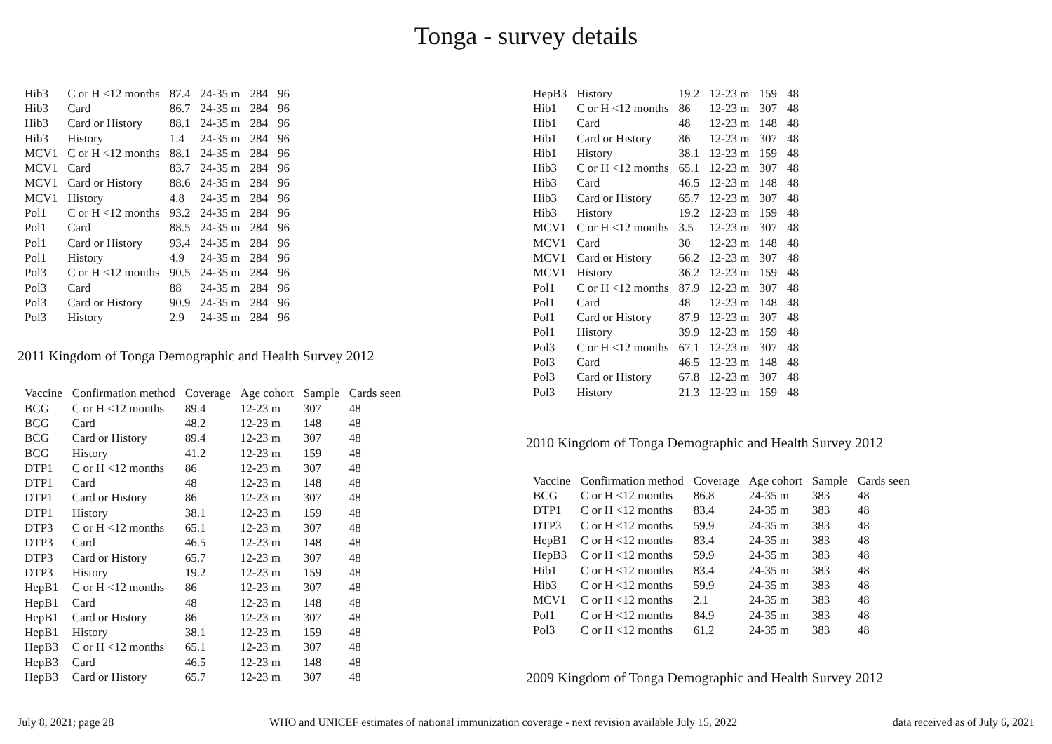Tonga - survey details
| Hib3 | C or H <12 months | 87.4 | 24-35 m | 284 | 96 |
| Hib3 | Card | 86.7 | 24-35 m | 284 | 96 |
| Hib3 | Card or History | 88.1 | 24-35 m | 284 | 96 |
| Hib3 | History | 1.4 | 24-35 m | 284 | 96 |
| MCV1 | C or H <12 months | 88.1 | 24-35 m | 284 | 96 |
| MCV1 | Card | 83.7 | 24-35 m | 284 | 96 |
| MCV1 | Card or History | 88.6 | 24-35 m | 284 | 96 |
| MCV1 | History | 4.8 | 24-35 m | 284 | 96 |
| Pol1 | C or H <12 months | 93.2 | 24-35 m | 284 | 96 |
| Pol1 | Card | 88.5 | 24-35 m | 284 | 96 |
| Pol1 | Card or History | 93.4 | 24-35 m | 284 | 96 |
| Pol1 | History | 4.9 | 24-35 m | 284 | 96 |
| Pol3 | C or H <12 months | 90.5 | 24-35 m | 284 | 96 |
| Pol3 | Card | 88 | 24-35 m | 284 | 96 |
| Pol3 | Card or History | 90.9 | 24-35 m | 284 | 96 |
| Pol3 | History | 2.9 | 24-35 m | 284 | 96 |
2011 Kingdom of Tonga Demographic and Health Survey 2012
| Vaccine | Confirmation method | Coverage | Age cohort | Sample | Cards seen |
| --- | --- | --- | --- | --- | --- |
| BCG | C or H <12 months | 89.4 | 12-23 m | 307 | 48 |
| BCG | Card | 48.2 | 12-23 m | 148 | 48 |
| BCG | Card or History | 89.4 | 12-23 m | 307 | 48 |
| BCG | History | 41.2 | 12-23 m | 159 | 48 |
| DTP1 | C or H <12 months | 86 | 12-23 m | 307 | 48 |
| DTP1 | Card | 48 | 12-23 m | 148 | 48 |
| DTP1 | Card or History | 86 | 12-23 m | 307 | 48 |
| DTP1 | History | 38.1 | 12-23 m | 159 | 48 |
| DTP3 | C or H <12 months | 65.1 | 12-23 m | 307 | 48 |
| DTP3 | Card | 46.5 | 12-23 m | 148 | 48 |
| DTP3 | Card or History | 65.7 | 12-23 m | 307 | 48 |
| DTP3 | History | 19.2 | 12-23 m | 159 | 48 |
| HepB1 | C or H <12 months | 86 | 12-23 m | 307 | 48 |
| HepB1 | Card | 48 | 12-23 m | 148 | 48 |
| HepB1 | Card or History | 86 | 12-23 m | 307 | 48 |
| HepB1 | History | 38.1 | 12-23 m | 159 | 48 |
| HepB3 | C or H <12 months | 65.1 | 12-23 m | 307 | 48 |
| HepB3 | Card | 46.5 | 12-23 m | 148 | 48 |
| HepB3 | Card or History | 65.7 | 12-23 m | 307 | 48 |
| HepB3 | History | 19.2 | 12-23 m | 159 | 48 |
| Hib1 | C or H <12 months | 86 | 12-23 m | 307 | 48 |
| Hib1 | Card | 48 | 12-23 m | 148 | 48 |
| Hib1 | Card or History | 86 | 12-23 m | 307 | 48 |
| Hib1 | History | 38.1 | 12-23 m | 159 | 48 |
| Hib3 | C or H <12 months | 65.1 | 12-23 m | 307 | 48 |
| Hib3 | Card | 46.5 | 12-23 m | 148 | 48 |
| Hib3 | Card or History | 65.7 | 12-23 m | 307 | 48 |
| Hib3 | History | 19.2 | 12-23 m | 159 | 48 |
| MCV1 | C or H <12 months | 3.5 | 12-23 m | 307 | 48 |
| MCV1 | Card | 30 | 12-23 m | 148 | 48 |
| MCV1 | Card or History | 66.2 | 12-23 m | 307 | 48 |
| MCV1 | History | 36.2 | 12-23 m | 159 | 48 |
| Pol1 | C or H <12 months | 87.9 | 12-23 m | 307 | 48 |
| Pol1 | Card | 48 | 12-23 m | 148 | 48 |
| Pol1 | Card or History | 87.9 | 12-23 m | 307 | 48 |
| Pol1 | History | 39.9 | 12-23 m | 159 | 48 |
| Pol3 | C or H <12 months | 67.1 | 12-23 m | 307 | 48 |
| Pol3 | Card | 46.5 | 12-23 m | 148 | 48 |
| Pol3 | Card or History | 67.8 | 12-23 m | 307 | 48 |
| Pol3 | History | 21.3 | 12-23 m | 159 | 48 |
2010 Kingdom of Tonga Demographic and Health Survey 2012
| Vaccine | Confirmation method | Coverage | Age cohort | Sample | Cards seen |
| --- | --- | --- | --- | --- | --- |
| BCG | C or H <12 months | 86.8 | 24-35 m | 383 | 48 |
| DTP1 | C or H <12 months | 83.4 | 24-35 m | 383 | 48 |
| DTP3 | C or H <12 months | 59.9 | 24-35 m | 383 | 48 |
| HepB1 | C or H <12 months | 83.4 | 24-35 m | 383 | 48 |
| HepB3 | C or H <12 months | 59.9 | 24-35 m | 383 | 48 |
| Hib1 | C or H <12 months | 83.4 | 24-35 m | 383 | 48 |
| Hib3 | C or H <12 months | 59.9 | 24-35 m | 383 | 48 |
| MCV1 | C or H <12 months | 2.1 | 24-35 m | 383 | 48 |
| Pol1 | C or H <12 months | 84.9 | 24-35 m | 383 | 48 |
| Pol3 | C or H <12 months | 61.2 | 24-35 m | 383 | 48 |
2009 Kingdom of Tonga Demographic and Health Survey 2012
July 8, 2021; page 28 WHO and UNICEF estimates of national immunization coverage - next revision available July 15, 2022 data received as of July 6, 2021